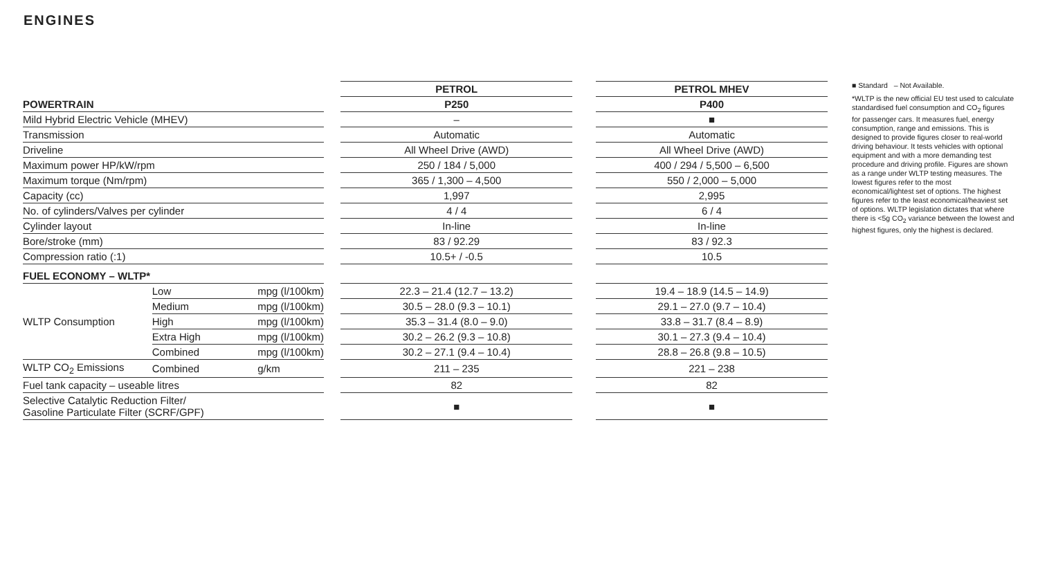ENGINES
| | | | | PETROL | | PETROL MHEV |
| POWERTRAIN | | | | P250 | | P400 |
| Mild Hybrid Electric Vehicle (MHEV) | | | | – | | ■ |
| Transmission | | | | Automatic | | Automatic |
| Driveline | | | | All Wheel Drive (AWD) | | All Wheel Drive (AWD) |
| Maximum power HP/kW/rpm | | | | 250 / 184 / 5,000 | | 400 / 294 / 5,500 – 6,500 |
| Maximum torque (Nm/rpm) | | | | 365 / 1,300 – 4,500 | | 550 / 2,000 – 5,000 |
| Capacity (cc) | | | | 1,997 | | 2,995 |
| No. of cylinders/Valves per cylinder | | | | 4 / 4 | | 6 / 4 |
| Cylinder layout | | | | In-line | | In-line |
| Bore/stroke (mm) | | | | 83 / 92.29 | | 83 / 92.3 |
| Compression ratio (:1) | | | | 10.5+ / -0.5 | | 10.5 |
| FUEL ECONOMY – WLTP* | | | | | | |
| WLTP Consumption | Low | mpg (l/100km) | | 22.3 – 21.4 (12.7 – 13.2) | | 19.4 – 18.9 (14.5 – 14.9) |
| | Medium | mpg (l/100km) | | 30.5 – 28.0 (9.3 – 10.1) | | 29.1 – 27.0 (9.7 – 10.4) |
| | High | mpg (l/100km) | | 35.3 – 31.4 (8.0 – 9.0) | | 33.8 – 31.7 (8.4 – 8.9) |
| | Extra High | mpg (l/100km) | | 30.2 – 26.2 (9.3 – 10.8) | | 30.1 – 27.3 (9.4 – 10.4) |
| | Combined | mpg (l/100km) | | 30.2 – 27.1 (9.4 – 10.4) | | 28.8 – 26.8 (9.8 – 10.5) |
| WLTP CO<sub>2</sub> Emissions | Combined | g/km | | 211 – 235 | | 221 – 238 |
| Fuel tank capacity – useable litres | | | | 82 | | 82 |
| Selective Catalytic Reduction Filter/ Gasoline Particulate Filter (SCRF/GPF) | | | | ■ | | ■ |
■ Standard – Not Available.
*WLTP is the new official EU test used to calculate standardised fuel consumption and CO<sub>2</sub> figures for passenger cars. It measures fuel, energy consumption, range and emissions. This is designed to provide figures closer to real-world driving behaviour. It tests vehicles with optional equipment and with a more demanding test procedure and driving profile. Figures are shown as a range under WLTP testing measures. The lowest figures refer to the most economical/lightest set of options. The highest figures refer to the least economical/heaviest set of options. WLTP legislation dictates that where there is <5g CO<sub>2</sub> variance between the lowest and highest figures, only the highest is declared.